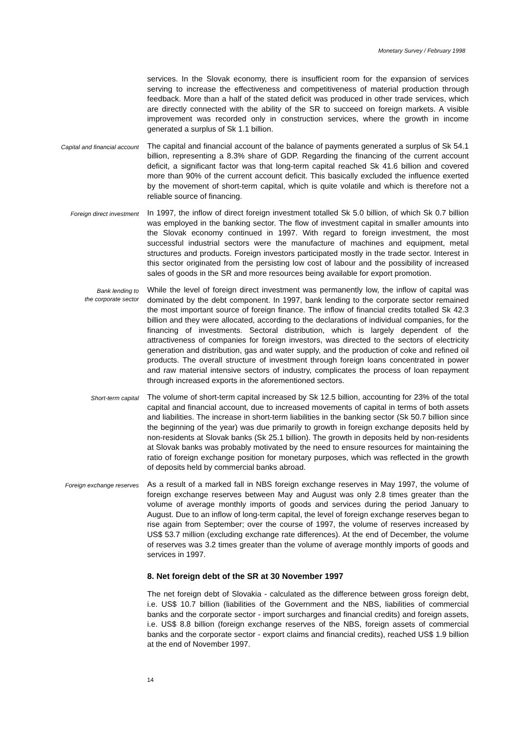Monetary Survey / February 1998
services. In the Slovak economy, there is insufficient room for the expansion of services serving to increase the effectiveness and competitiveness of material production through feedback. More than a half of the stated deficit was produced in other trade services, which are directly connected with the ability of the SR to succeed on foreign markets. A visible improvement was recorded only in construction services, where the growth in income generated a surplus of Sk 1.1 billion.
Capital and financial account
The capital and financial account of the balance of payments generated a surplus of Sk 54.1 billion, representing a 8.3% share of GDP. Regarding the financing of the current account deficit, a significant factor was that long-term capital reached Sk 41.6 billion and covered more than 90% of the current account deficit. This basically excluded the influence exerted by the movement of short-term capital, which is quite volatile and which is therefore not a reliable source of financing.
Foreign direct investment
In 1997, the inflow of direct foreign investment totalled Sk 5.0 billion, of which Sk 0.7 billion was employed in the banking sector. The flow of investment capital in smaller amounts into the Slovak economy continued in 1997. With regard to foreign investment, the most successful industrial sectors were the manufacture of machines and equipment, metal structures and products. Foreign investors participated mostly in the trade sector. Interest in this sector originated from the persisting low cost of labour and the possibility of increased sales of goods in the SR and more resources being available for export promotion.
Bank lending to
the corporate sector
While the level of foreign direct investment was permanently low, the inflow of capital was dominated by the debt component. In 1997, bank lending to the corporate sector remained the most important source of foreign finance. The inflow of financial credits totalled Sk 42.3 billion and they were allocated, according to the declarations of individual companies, for the financing of investments. Sectoral distribution, which is largely dependent of the attractiveness of companies for foreign investors, was directed to the sectors of electricity generation and distribution, gas and water supply, and the production of coke and refined oil products. The overall structure of investment through foreign loans concentrated in power and raw material intensive sectors of industry, complicates the process of loan repayment through increased exports in the aforementioned sectors.
Short-term capital
The volume of short-term capital increased by Sk 12.5 billion, accounting for 23% of the total capital and financial account, due to increased movements of capital in terms of both assets and liabilities. The increase in short-term liabilities in the banking sector (Sk 50.7 billion since the beginning of the year) was due primarily to growth in foreign exchange deposits held by non-residents at Slovak banks (Sk 25.1 billion). The growth in deposits held by non-residents at Slovak banks was probably motivated by the need to ensure resources for maintaining the ratio of foreign exchange position for monetary purposes, which was reflected in the growth of deposits held by commercial banks abroad.
Foreign exchange reserves
As a result of a marked fall in NBS foreign exchange reserves in May 1997, the volume of foreign exchange reserves between May and August was only 2.8 times greater than the volume of average monthly imports of goods and services during the period January to August. Due to an inflow of long-term capital, the level of foreign exchange reserves began to rise again from September; over the course of 1997, the volume of reserves increased by US$ 53.7 million (excluding exchange rate differences). At the end of December, the volume of reserves was 3.2 times greater than the volume of average monthly imports of goods and services in 1997.
8. Net foreign debt of the SR at 30 November 1997
The net foreign debt of Slovakia - calculated as the difference between gross foreign debt, i.e. US$ 10.7 billion (liabilities of the Government and the NBS, liabilities of commercial banks and the corporate sector - import surcharges and financial credits) and foreign assets, i.e. US$ 8.8 billion (foreign exchange reserves of the NBS, foreign assets of commercial banks and the corporate sector - export claims and financial credits), reached US$ 1.9 billion at the end of November 1997.
14